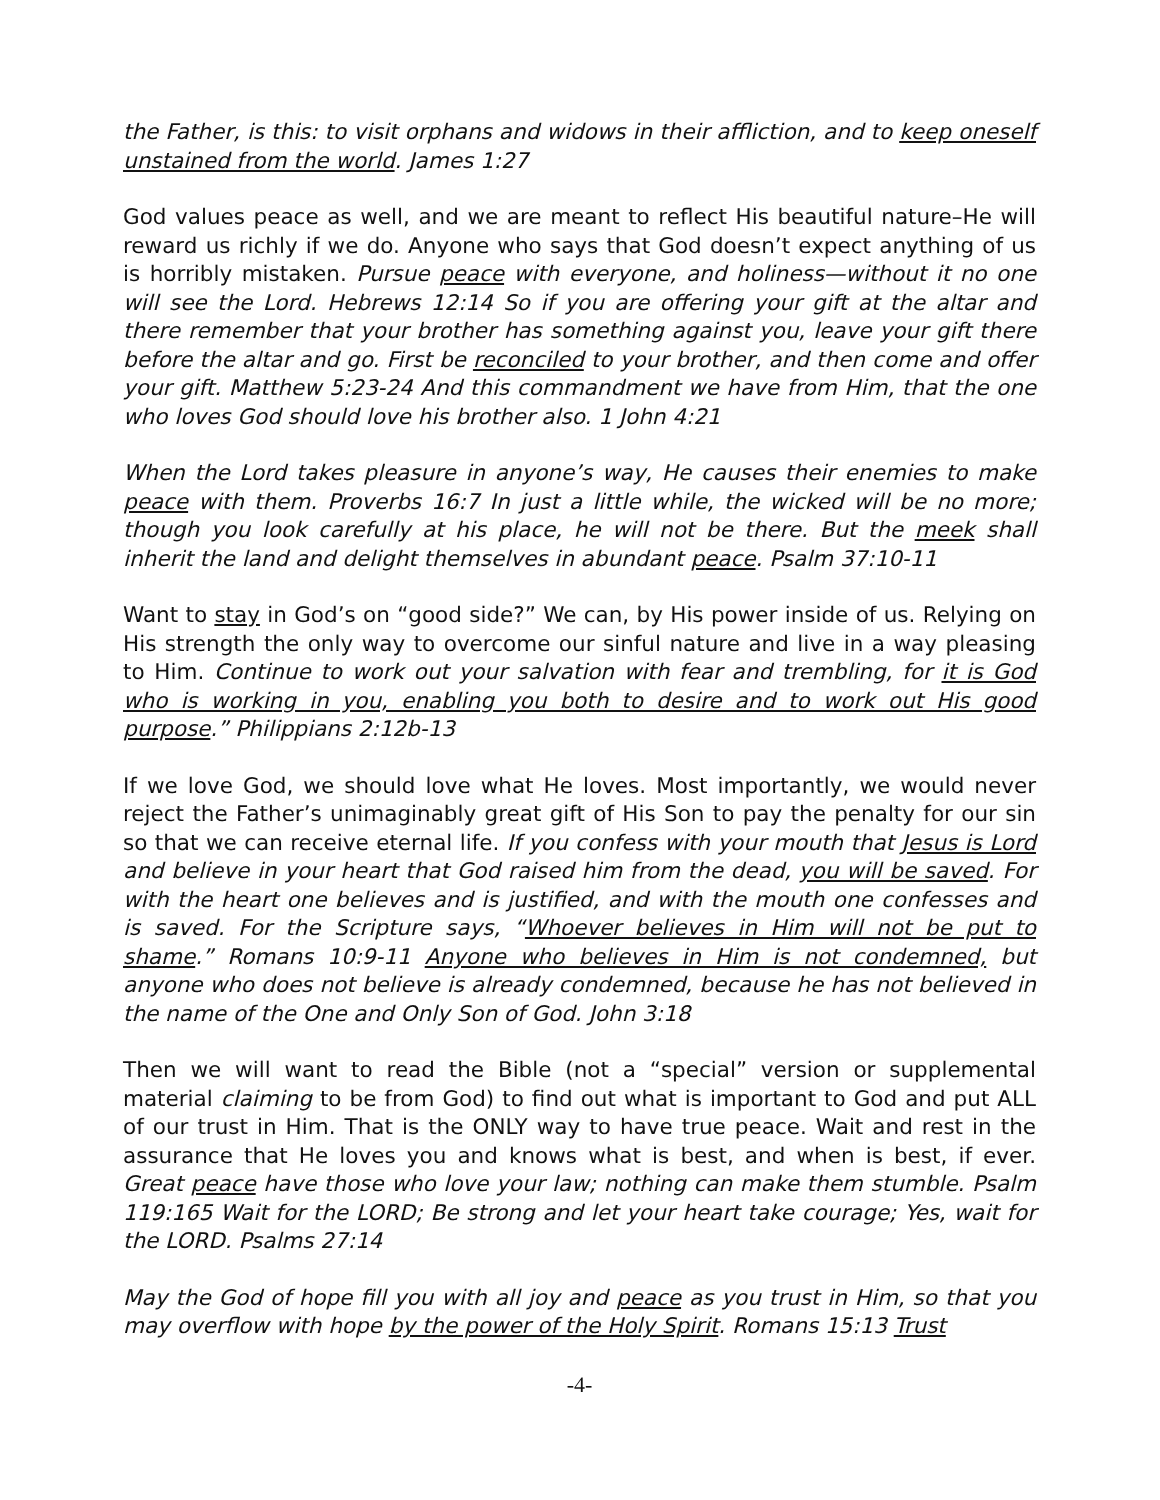the Father, is this: to visit orphans and widows in their affliction, and to keep oneself unstained from the world. James 1:27
God values peace as well, and we are meant to reflect His beautiful nature–He will reward us richly if we do. Anyone who says that God doesn’t expect anything of us is horribly mistaken. Pursue peace with everyone, and holiness—without it no one will see the Lord. Hebrews 12:14 So if you are offering your gift at the altar and there remember that your brother has something against you, leave your gift there before the altar and go. First be reconciled to your brother, and then come and offer your gift. Matthew 5:23-24 And this commandment we have from Him, that the one who loves God should love his brother also. 1 John 4:21
When the Lord takes pleasure in anyone’s way, He causes their enemies to make peace with them. Proverbs 16:7 In just a little while, the wicked will be no more; though you look carefully at his place, he will not be there. But the meek shall inherit the land and delight themselves in abundant peace. Psalm 37:10-11
Want to stay in God’s on “good side?” We can, by His power inside of us. Relying on His strength the only way to overcome our sinful nature and live in a way pleasing to Him. Continue to work out your salvation with fear and trembling, for it is God who is working in you, enabling you both to desire and to work out His good purpose.” Philippians 2:12b-13
If we love God, we should love what He loves. Most importantly, we would never reject the Father’s unimaginably great gift of His Son to pay the penalty for our sin so that we can receive eternal life. If you confess with your mouth that Jesus is Lord and believe in your heart that God raised him from the dead, you will be saved. For with the heart one believes and is justified, and with the mouth one confesses and is saved. For the Scripture says, “Whoever believes in Him will not be put to shame.” Romans 10:9-11 Anyone who believes in Him is not condemned, but anyone who does not believe is already condemned, because he has not believed in the name of the One and Only Son of God. John 3:18
Then we will want to read the Bible (not a “special” version or supplemental material claiming to be from God) to find out what is important to God and put ALL of our trust in Him. That is the ONLY way to have true peace. Wait and rest in the assurance that He loves you and knows what is best, and when is best, if ever. Great peace have those who love your law; nothing can make them stumble. Psalm 119:165 Wait for the LORD; Be strong and let your heart take courage; Yes, wait for the LORD. Psalms 27:14
May the God of hope fill you with all joy and peace as you trust in Him, so that you may overflow with hope by the power of the Holy Spirit. Romans 15:13 Trust
-4-